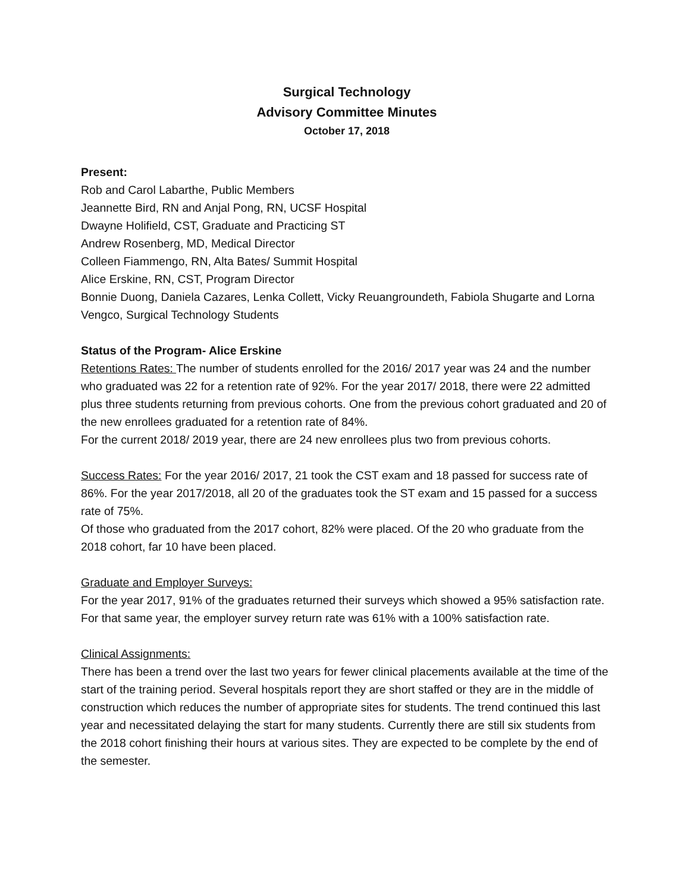Surgical Technology
Advisory Committee Minutes
October 17, 2018
Present:
Rob and Carol Labarthe, Public Members
Jeannette Bird, RN and Anjal Pong, RN, UCSF Hospital
Dwayne Holifield, CST, Graduate and Practicing ST
Andrew Rosenberg, MD, Medical Director
Colleen Fiammengo, RN, Alta Bates/ Summit Hospital
Alice Erskine, RN, CST, Program Director
Bonnie Duong, Daniela Cazares, Lenka Collett, Vicky Reuangroundeth, Fabiola Shugarte and Lorna Vengco, Surgical Technology Students
Status of the Program- Alice Erskine
Retentions Rates: The number of students enrolled for the 2016/ 2017 year was 24 and the number who graduated was 22 for a retention rate of 92%. For the year 2017/ 2018, there were 22 admitted plus three students returning from previous cohorts. One from the previous cohort graduated and 20 of the new enrollees graduated for a retention rate of 84%.
For the current 2018/ 2019 year, there are 24 new enrollees plus two from previous cohorts.
Success Rates: For the year 2016/ 2017, 21 took the CST exam and 18 passed for success rate of 86%. For the year 2017/2018, all 20 of the graduates took the ST exam and 15 passed for a success rate of 75%.
Of those who graduated from the 2017 cohort, 82% were placed. Of the 20 who graduate from the 2018 cohort, far 10 have been placed.
Graduate and Employer Surveys:
For the year 2017, 91% of the graduates returned their surveys which showed a 95% satisfaction rate. For that same year, the employer survey return rate was 61% with a 100% satisfaction rate.
Clinical Assignments:
There has been a trend over the last two years for fewer clinical placements available at the time of the start of the training period. Several hospitals report they are short staffed or they are in the middle of construction which reduces the number of appropriate sites for students. The trend continued this last year and necessitated delaying the start for many students. Currently there are still six students from the 2018 cohort finishing their hours at various sites. They are expected to be complete by the end of the semester.